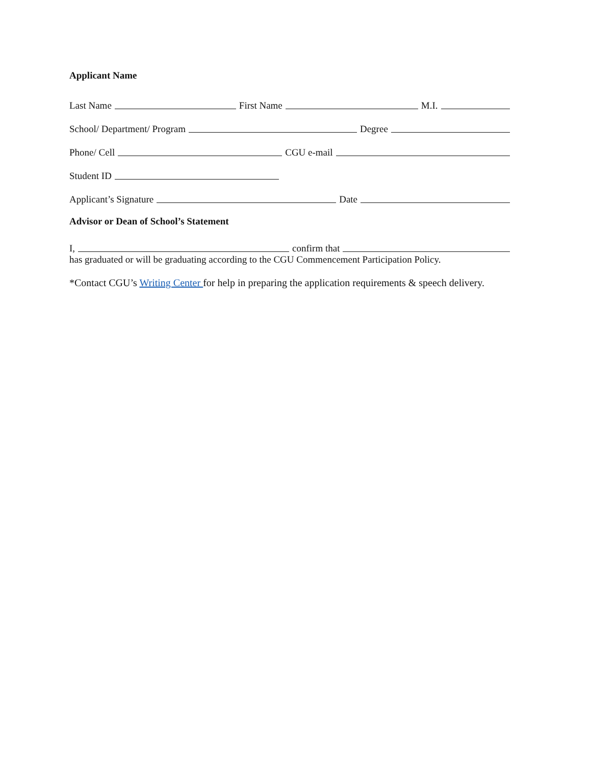Applicant Name
Last Name First Name M.I.
School/ Department/ Program Degree
Phone/ Cell CGU e-mail
Student ID
Applicant’s Signature Date
Advisor or Dean of School’s Statement
I, confirm that
has graduated or will be graduating according to the CGU Commencement Participation Policy.
*Contact CGU’s Writing Center for help in preparing the application requirements & speech delivery.